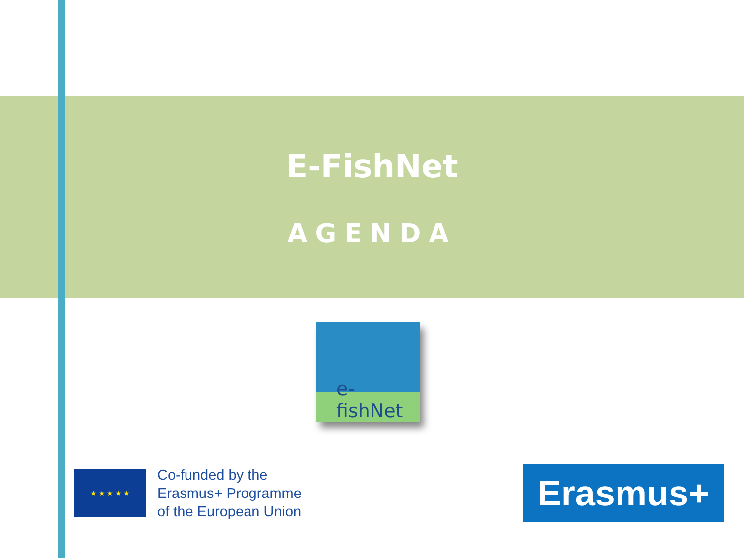E-FishNet
AGENDA
e-fishNet
★ ★ ★ ★ ★
Co-funded by the
Erasmus+ Programme
of the European Union
Erasmus+